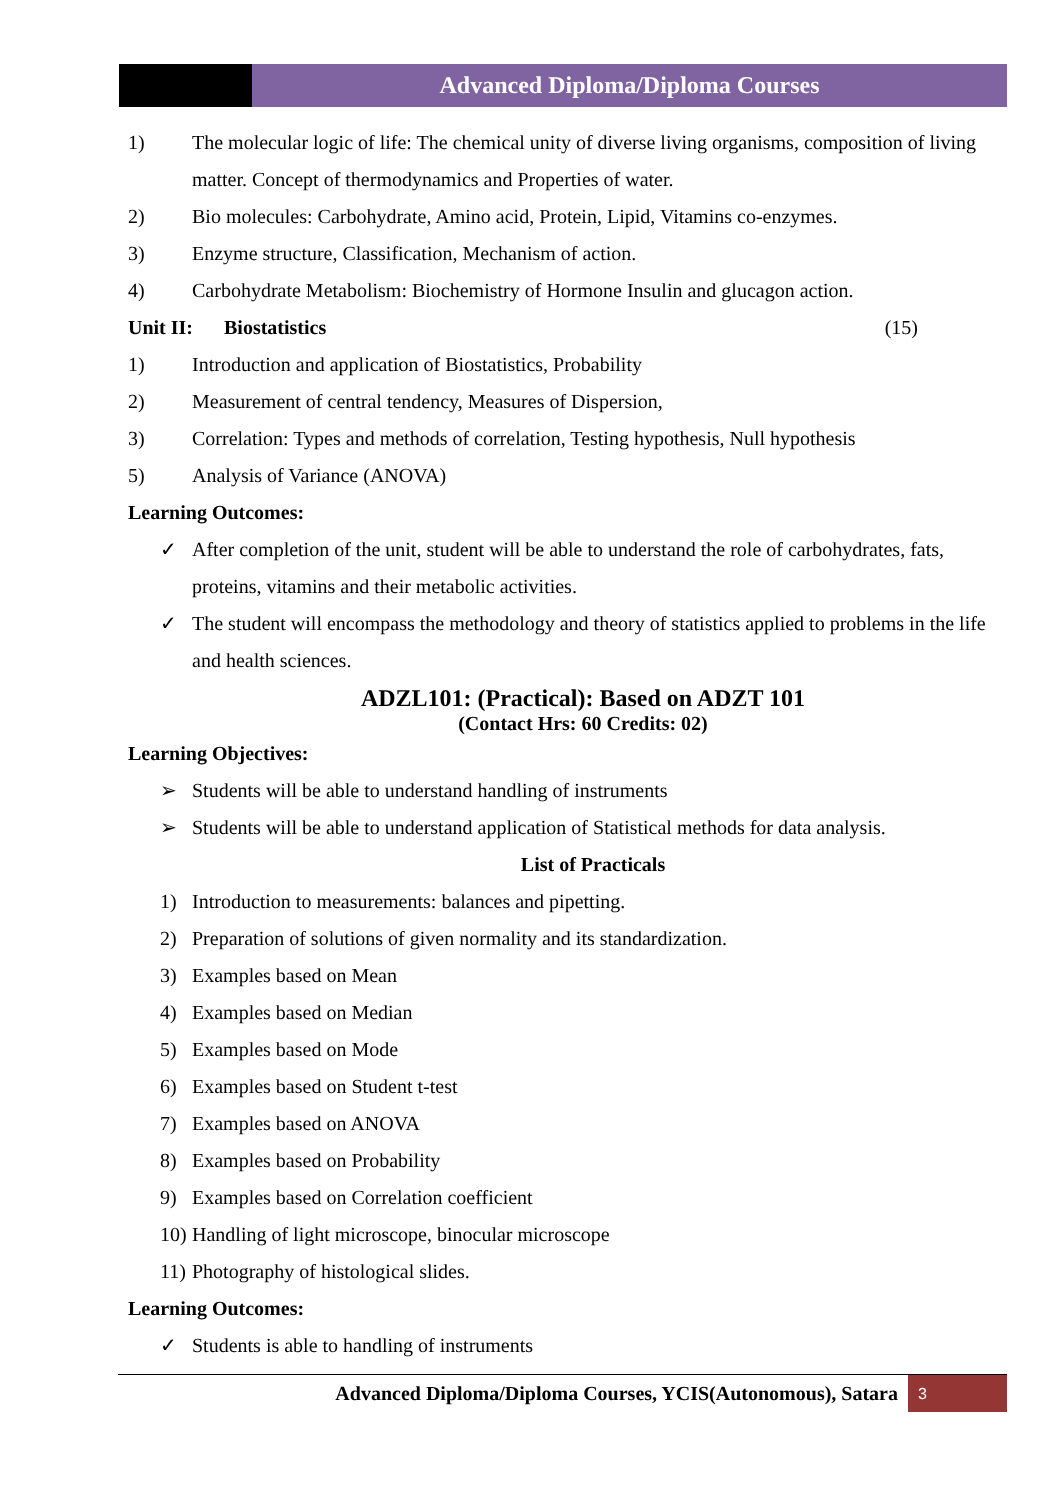Advanced Diploma/Diploma Courses
1) The molecular logic of life: The chemical unity of diverse living organisms, composition of living matter. Concept of thermodynamics and Properties of water.
2) Bio molecules: Carbohydrate, Amino acid, Protein, Lipid, Vitamins co-enzymes.
3) Enzyme structure, Classification, Mechanism of action.
4) Carbohydrate Metabolism: Biochemistry of Hormone Insulin and glucagon action.
Unit II: Biostatistics (15)
1) Introduction and application of Biostatistics, Probability
2) Measurement of central tendency, Measures of Dispersion,
3) Correlation: Types and methods of correlation, Testing hypothesis, Null hypothesis
5) Analysis of Variance (ANOVA)
Learning Outcomes:
✓ After completion of the unit, student will be able to understand the role of carbohydrates, fats, proteins, vitamins and their metabolic activities.
✓ The student will encompass the methodology and theory of statistics applied to problems in the life and health sciences.
ADZL101: (Practical): Based on ADZT 101
(Contact Hrs: 60 Credits: 02)
Learning Objectives:
➢ Students will be able to understand handling of instruments
➢ Students will be able to understand application of Statistical methods for data analysis.
List of Practicals
1) Introduction to measurements: balances and pipetting.
2) Preparation of solutions of given normality and its standardization.
3) Examples based on Mean
4) Examples based on Median
5) Examples based on Mode
6) Examples based on Student t-test
7) Examples based on ANOVA
8) Examples based on Probability
9) Examples based on Correlation coefficient
10) Handling of light microscope, binocular microscope
11) Photography of histological slides.
Learning Outcomes:
✓ Students is able to handling of instruments
Advanced Diploma/Diploma Courses, YCIS(Autonomous), Satara 3